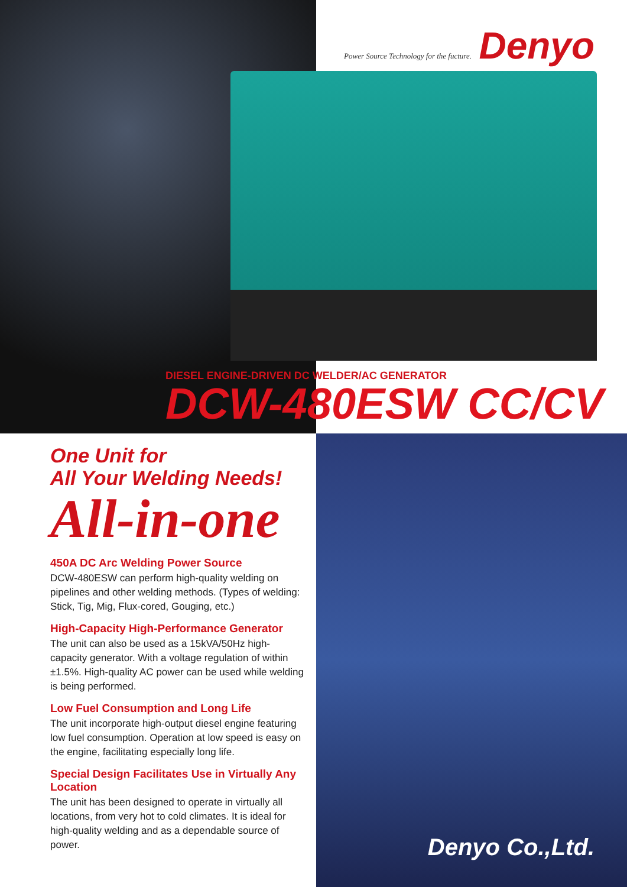Power Source Technology for the fucture. Denyo
DIESEL ENGINE-DRIVEN DC WELDER/AC GENERATOR
DCW-480ESW CC/CV
One Unit for
All Your Welding Needs!
All-in-one
450A DC Arc Welding Power Source
DCW-480ESW can perform high-quality welding on pipelines and other welding methods. (Types of welding: Stick, Tig, Mig, Flux-cored, Gouging, etc.)
High-Capacity High-Performance Generator
The unit can also be used as a 15kVA/50Hz high-capacity generator. With a voltage regulation of within ±1.5%. High-quality AC power can be used while welding is being performed.
Low Fuel Consumption and Long Life
The unit incorporate high-output diesel engine featuring low fuel consumption. Operation at low speed is easy on the engine, facilitating especially long life.
Special Design Facilitates Use in Virtually Any Location
The unit has been designed to operate in virtually all locations, from very hot to cold climates. It is ideal for high-quality welding and as a dependable source of power.
Denyo Co.,Ltd.